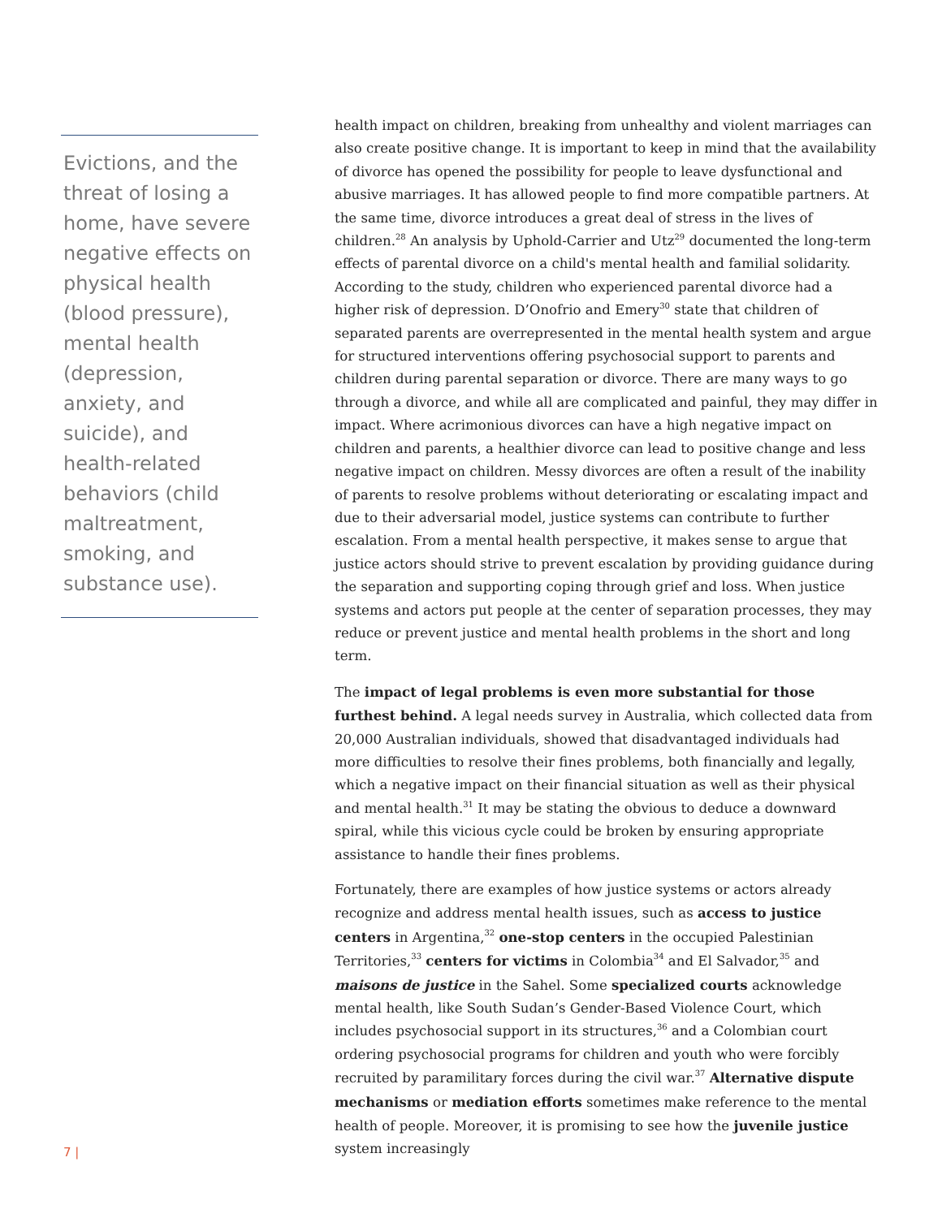Evictions, and the threat of losing a home, have severe negative effects on physical health (blood pressure), mental health (depression, anxiety, and suicide), and health-related behaviors (child maltreatment, smoking, and substance use).
health impact on children, breaking from unhealthy and violent marriages can also create positive change. It is important to keep in mind that the availability of divorce has opened the possibility for people to leave dysfunctional and abusive marriages. It has allowed people to find more compatible partners. At the same time, divorce introduces a great deal of stress in the lives of children.<sup>28</sup> An analysis by Uphold-Carrier and Utz<sup>29</sup> documented the long-term effects of parental divorce on a child's mental health and familial solidarity. According to the study, children who experienced parental divorce had a higher risk of depression. D’Onofrio and Emery<sup>30</sup> state that children of separated parents are overrepresented in the mental health system and argue for structured interventions offering psychosocial support to parents and children during parental separation or divorce. There are many ways to go through a divorce, and while all are complicated and painful, they may differ in impact. Where acrimonious divorces can have a high negative impact on children and parents, a healthier divorce can lead to positive change and less negative impact on children. Messy divorces are often a result of the inability of parents to resolve problems without deteriorating or escalating impact and due to their adversarial model, justice systems can contribute to further escalation. From a mental health perspective, it makes sense to argue that justice actors should strive to prevent escalation by providing guidance during the separation and supporting coping through grief and loss. When justice systems and actors put people at the center of separation processes, they may reduce or prevent justice and mental health problems in the short and long term.
The impact of legal problems is even more substantial for those furthest behind. A legal needs survey in Australia, which collected data from 20,000 Australian individuals, showed that disadvantaged individuals had more difficulties to resolve their fines problems, both financially and legally, which a negative impact on their financial situation as well as their physical and mental health.<sup>31</sup> It may be stating the obvious to deduce a downward spiral, while this vicious cycle could be broken by ensuring appropriate assistance to handle their fines problems.
Fortunately, there are examples of how justice systems or actors already recognize and address mental health issues, such as access to justice centers in Argentina,<sup>32</sup> one-stop centers in the occupied Palestinian Territories,<sup>33</sup> centers for victims in Colombia<sup>34</sup> and El Salvador,<sup>35</sup> and maisons de justice in the Sahel. Some specialized courts acknowledge mental health, like South Sudan’s Gender-Based Violence Court, which includes psychosocial support in its structures,<sup>36</sup> and a Colombian court ordering psychosocial programs for children and youth who were forcibly recruited by paramilitary forces during the civil war.<sup>37</sup> Alternative dispute mechanisms or mediation efforts sometimes make reference to the mental health of people. Moreover, it is promising to see how the juvenile justice system increasingly
7 |